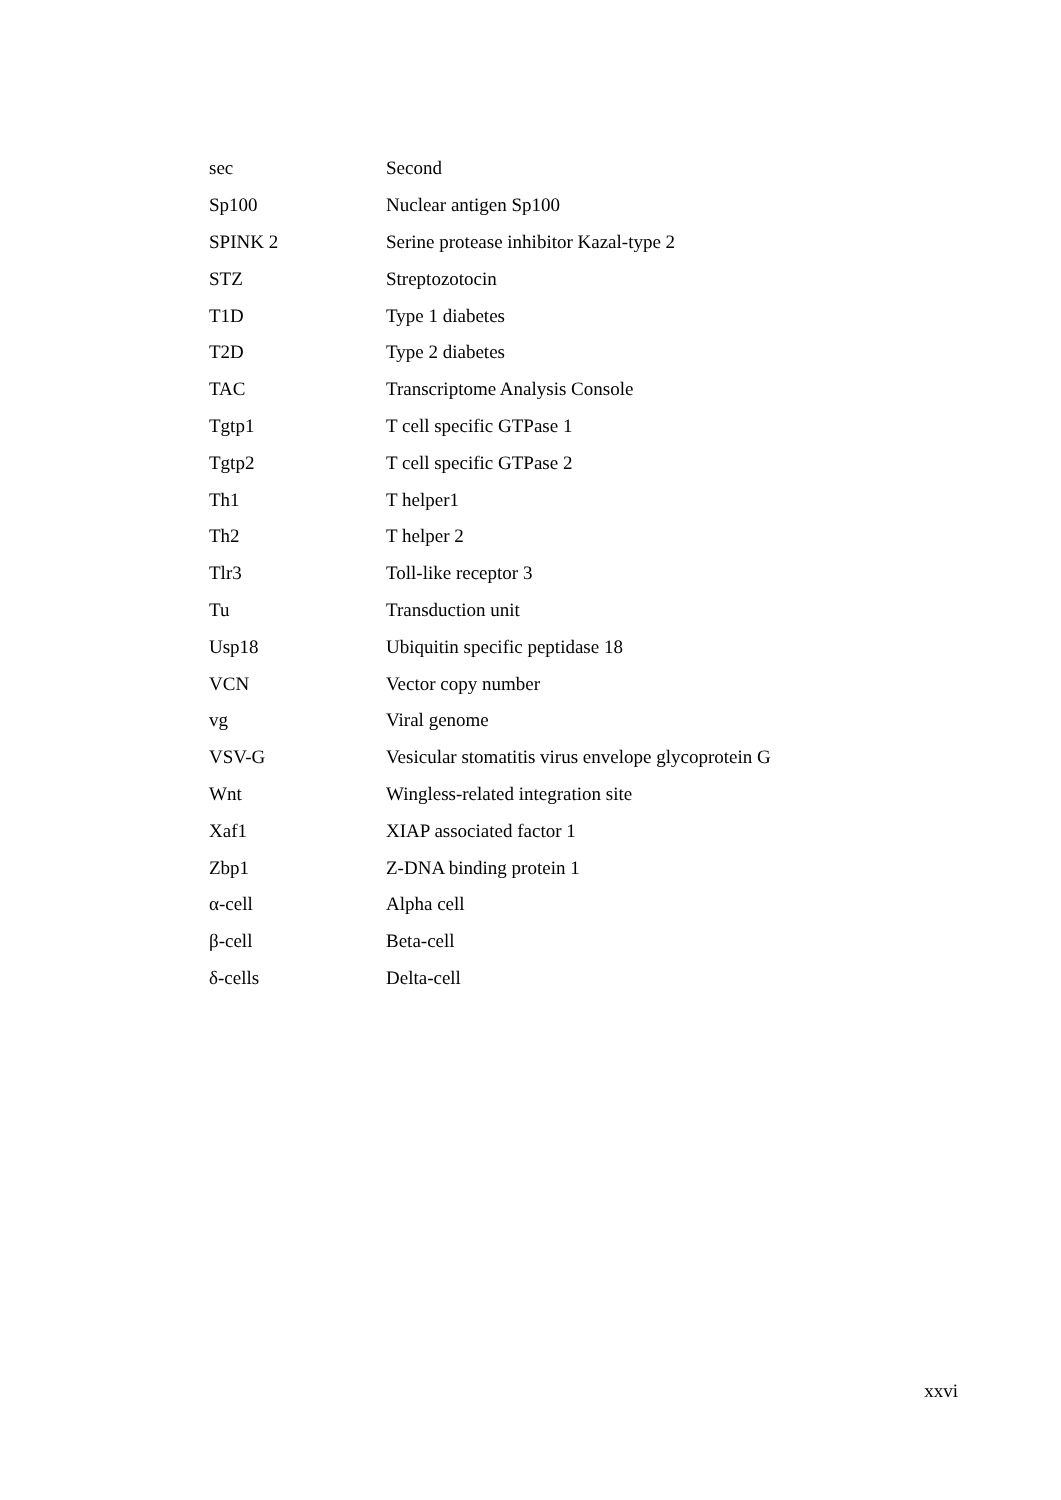| sec | Second |
| Sp100 | Nuclear antigen Sp100 |
| SPINK 2 | Serine protease inhibitor Kazal-type 2 |
| STZ | Streptozotocin |
| T1D | Type 1 diabetes |
| T2D | Type 2 diabetes |
| TAC | Transcriptome Analysis Console |
| Tgtp1 | T cell specific GTPase 1 |
| Tgtp2 | T cell specific GTPase 2 |
| Th1 | T helper1 |
| Th2 | T helper 2 |
| Tlr3 | Toll-like receptor 3 |
| Tu | Transduction unit |
| Usp18 | Ubiquitin specific peptidase 18 |
| VCN | Vector copy number |
| vg | Viral genome |
| VSV-G | Vesicular stomatitis virus envelope glycoprotein G |
| Wnt | Wingless-related integration site |
| Xaf1 | XIAP associated factor 1 |
| Zbp1 | Z-DNA binding protein 1 |
| α-cell | Alpha cell |
| β-cell | Beta-cell |
| δ-cells | Delta-cell |
xxvi